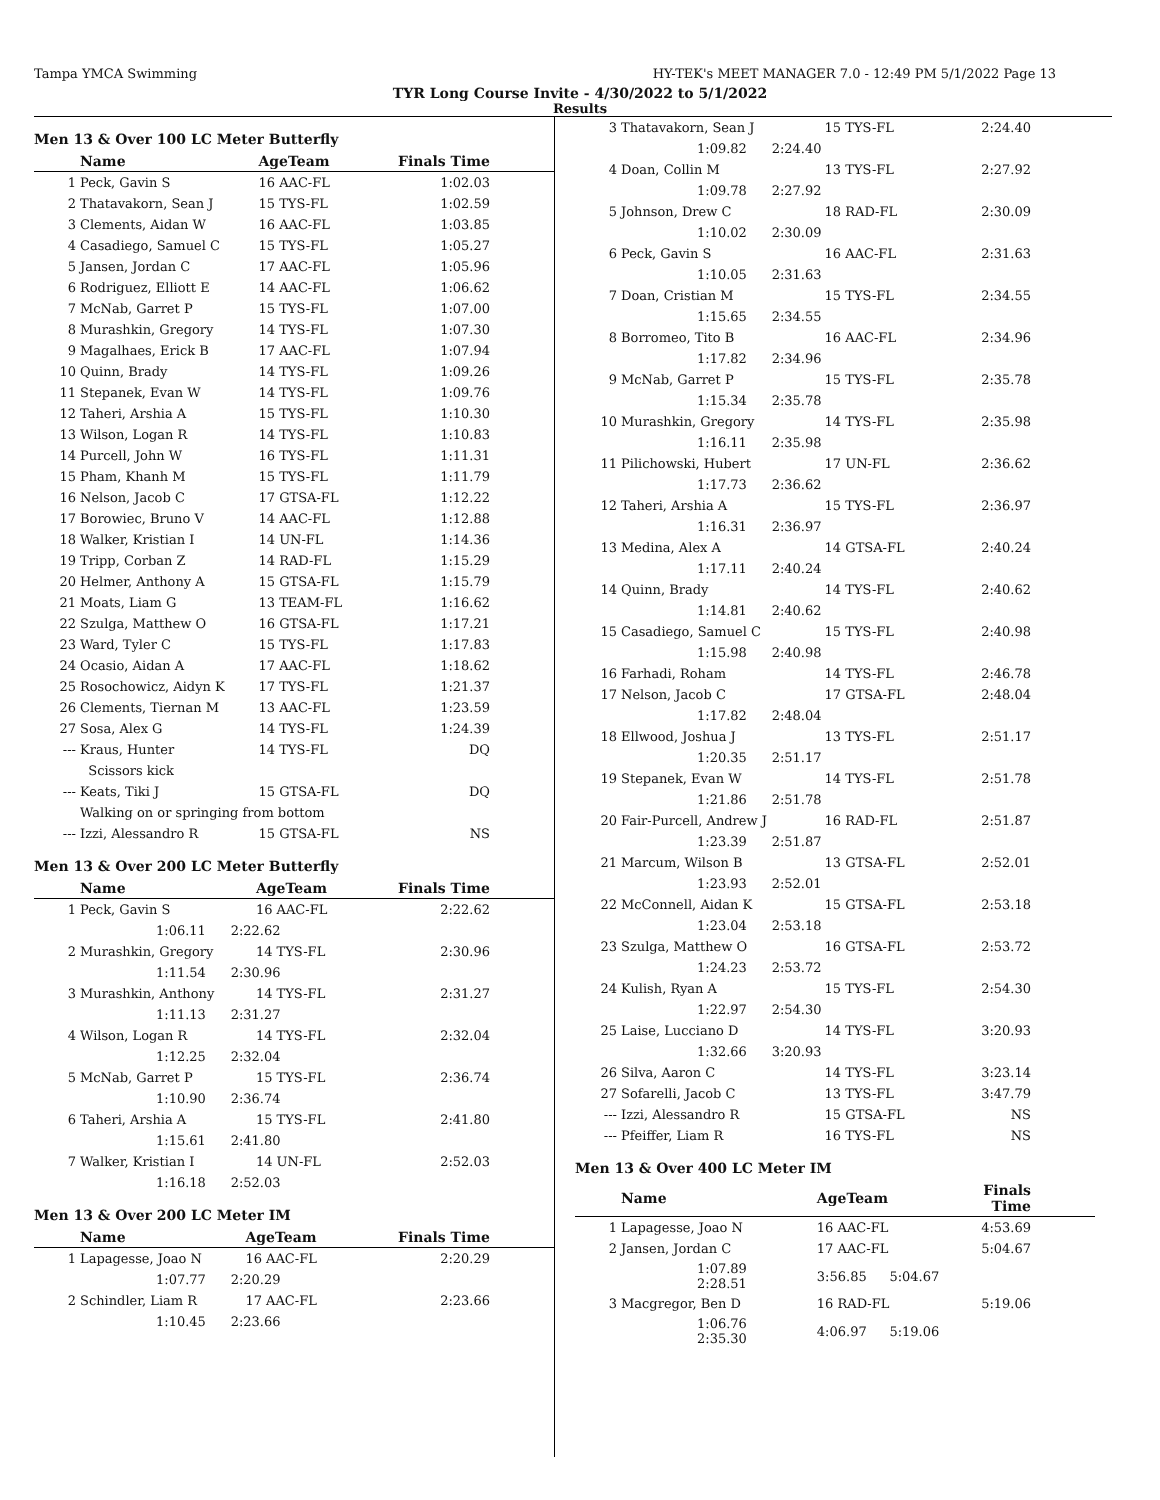Tampa YMCA Swimming HY-TEK's MEET MANAGER 7.0 - 12:49 PM 5/1/2022 Page 13
TYR Long Course Invite - 4/30/2022 to 5/1/2022
Results
Men 13 & Over 100 LC Meter Butterfly
| | Name | AgeTeam | Finals Time |
| --- | --- | --- | --- |
| 1 | Peck, Gavin S | 16 AAC-FL | 1:02.03 |
| 2 | Thatavakorn, Sean J | 15 TYS-FL | 1:02.59 |
| 3 | Clements, Aidan W | 16 AAC-FL | 1:03.85 |
| 4 | Casadiego, Samuel C | 15 TYS-FL | 1:05.27 |
| 5 | Jansen, Jordan C | 17 AAC-FL | 1:05.96 |
| 6 | Rodriguez, Elliott E | 14 AAC-FL | 1:06.62 |
| 7 | McNab, Garret P | 15 TYS-FL | 1:07.00 |
| 8 | Murashkin, Gregory | 14 TYS-FL | 1:07.30 |
| 9 | Magalhaes, Erick B | 17 AAC-FL | 1:07.94 |
| 10 | Quinn, Brady | 14 TYS-FL | 1:09.26 |
| 11 | Stepanek, Evan W | 14 TYS-FL | 1:09.76 |
| 12 | Taheri, Arshia A | 15 TYS-FL | 1:10.30 |
| 13 | Wilson, Logan R | 14 TYS-FL | 1:10.83 |
| 14 | Purcell, John W | 16 TYS-FL | 1:11.31 |
| 15 | Pham, Khanh M | 15 TYS-FL | 1:11.79 |
| 16 | Nelson, Jacob C | 17 GTSA-FL | 1:12.22 |
| 17 | Borowiec, Bruno V | 14 AAC-FL | 1:12.88 |
| 18 | Walker, Kristian I | 14 UN-FL | 1:14.36 |
| 19 | Tripp, Corban Z | 14 RAD-FL | 1:15.29 |
| 20 | Helmer, Anthony A | 15 GTSA-FL | 1:15.79 |
| 21 | Moats, Liam G | 13 TEAM-FL | 1:16.62 |
| 22 | Szulga, Matthew O | 16 GTSA-FL | 1:17.21 |
| 23 | Ward, Tyler C | 15 TYS-FL | 1:17.83 |
| 24 | Ocasio, Aidan A | 17 AAC-FL | 1:18.62 |
| 25 | Rosochowicz, Aidyn K | 17 TYS-FL | 1:21.37 |
| 26 | Clements, Tiernan M | 13 AAC-FL | 1:23.59 |
| 27 | Sosa, Alex G | 14 TYS-FL | 1:24.39 |
| --- | Kraus, Hunter | 14 TYS-FL | DQ |
| | Scissors kick | | |
| --- | Keats, Tiki J | 15 GTSA-FL | DQ |
| | Walking on or springing from bottom | | |
| --- | Izzi, Alessandro R | 15 GTSA-FL | NS |
Men 13 & Over 200 LC Meter Butterfly
| | Name | AgeTeam | Finals Time |
| --- | --- | --- | --- |
| 1 | Peck, Gavin S | 16 AAC-FL | 2:22.62 |
| | 1:06.11 2:22.62 | | |
| 2 | Murashkin, Gregory | 14 TYS-FL | 2:30.96 |
| | 1:11.54 2:30.96 | | |
| 3 | Murashkin, Anthony | 14 TYS-FL | 2:31.27 |
| | 1:11.13 2:31.27 | | |
| 4 | Wilson, Logan R | 14 TYS-FL | 2:32.04 |
| | 1:12.25 2:32.04 | | |
| 5 | McNab, Garret P | 15 TYS-FL | 2:36.74 |
| | 1:10.90 2:36.74 | | |
| 6 | Taheri, Arshia A | 15 TYS-FL | 2:41.80 |
| | 1:15.61 2:41.80 | | |
| 7 | Walker, Kristian I | 14 UN-FL | 2:52.03 |
| | 1:16.18 2:52.03 | | |
Men 13 & Over 200 LC Meter IM
| | Name | AgeTeam | Finals Time |
| --- | --- | --- | --- |
| 1 | Lapagesse, Joao N | 16 AAC-FL | 2:20.29 |
| | 1:07.77 2:20.29 | | |
| 2 | Schindler, Liam R | 17 AAC-FL | 2:23.66 |
| | 1:10.45 2:23.66 | | |
| 3 | Thatavakorn, Sean J | 15 TYS-FL | 2:24.40 |
| | 1:09.82 2:24.40 | | |
| 4 | Doan, Collin M | 13 TYS-FL | 2:27.92 |
| | 1:09.78 2:27.92 | | |
| 5 | Johnson, Drew C | 18 RAD-FL | 2:30.09 |
| | 1:10.02 2:30.09 | | |
| 6 | Peck, Gavin S | 16 AAC-FL | 2:31.63 |
| | 1:10.05 2:31.63 | | |
| 7 | Doan, Cristian M | 15 TYS-FL | 2:34.55 |
| | 1:15.65 2:34.55 | | |
| 8 | Borromeo, Tito B | 16 AAC-FL | 2:34.96 |
| | 1:17.82 2:34.96 | | |
| 9 | McNab, Garret P | 15 TYS-FL | 2:35.78 |
| | 1:15.34 2:35.78 | | |
| 10 | Murashkin, Gregory | 14 TYS-FL | 2:35.98 |
| | 1:16.11 2:35.98 | | |
| 11 | Pilichowski, Hubert | 17 UN-FL | 2:36.62 |
| | 1:17.73 2:36.62 | | |
| 12 | Taheri, Arshia A | 15 TYS-FL | 2:36.97 |
| | 1:16.31 2:36.97 | | |
| 13 | Medina, Alex A | 14 GTSA-FL | 2:40.24 |
| | 1:17.11 2:40.24 | | |
| 14 | Quinn, Brady | 14 TYS-FL | 2:40.62 |
| | 1:14.81 2:40.62 | | |
| 15 | Casadiego, Samuel C | 15 TYS-FL | 2:40.98 |
| | 1:15.98 2:40.98 | | |
| 16 | Farhadi, Roham | 14 TYS-FL | 2:46.78 |
| 17 | Nelson, Jacob C | 17 GTSA-FL | 2:48.04 |
| | 1:17.82 2:48.04 | | |
| 18 | Ellwood, Joshua J | 13 TYS-FL | 2:51.17 |
| | 1:20.35 2:51.17 | | |
| 19 | Stepanek, Evan W | 14 TYS-FL | 2:51.78 |
| | 1:21.86 2:51.78 | | |
| 20 | Fair-Purcell, Andrew J | 16 RAD-FL | 2:51.87 |
| | 1:23.39 2:51.87 | | |
| 21 | Marcum, Wilson B | 13 GTSA-FL | 2:52.01 |
| | 1:23.93 2:52.01 | | |
| 22 | McConnell, Aidan K | 15 GTSA-FL | 2:53.18 |
| | 1:23.04 2:53.18 | | |
| 23 | Szulga, Matthew O | 16 GTSA-FL | 2:53.72 |
| | 1:24.23 2:53.72 | | |
| 24 | Kulish, Ryan A | 15 TYS-FL | 2:54.30 |
| | 1:22.97 2:54.30 | | |
| 25 | Laise, Lucciano D | 14 TYS-FL | 3:20.93 |
| | 1:32.66 3:20.93 | | |
| 26 | Silva, Aaron C | 14 TYS-FL | 3:23.14 |
| 27 | Sofarelli, Jacob C | 13 TYS-FL | 3:47.79 |
| --- | Izzi, Alessandro R | 15 GTSA-FL | NS |
| --- | Pfeiffer, Liam R | 16 TYS-FL | NS |
Men 13 & Over 400 LC Meter IM
| | Name | AgeTeam | | Finals Time |
| --- | --- | --- | --- | --- |
| 1 | Lapagesse, Joao N | 16 AAC-FL | | 4:53.69 |
| 2 | Jansen, Jordan C | 17 AAC-FL | | 5:04.67 |
| | 1:07.89 2:28.51 | 3:56.85 | 5:04.67 | |
| 3 | Macgregor, Ben D | 16 RAD-FL | | 5:19.06 |
| | 1:06.76 2:35.30 | 4:06.97 | 5:19.06 | |